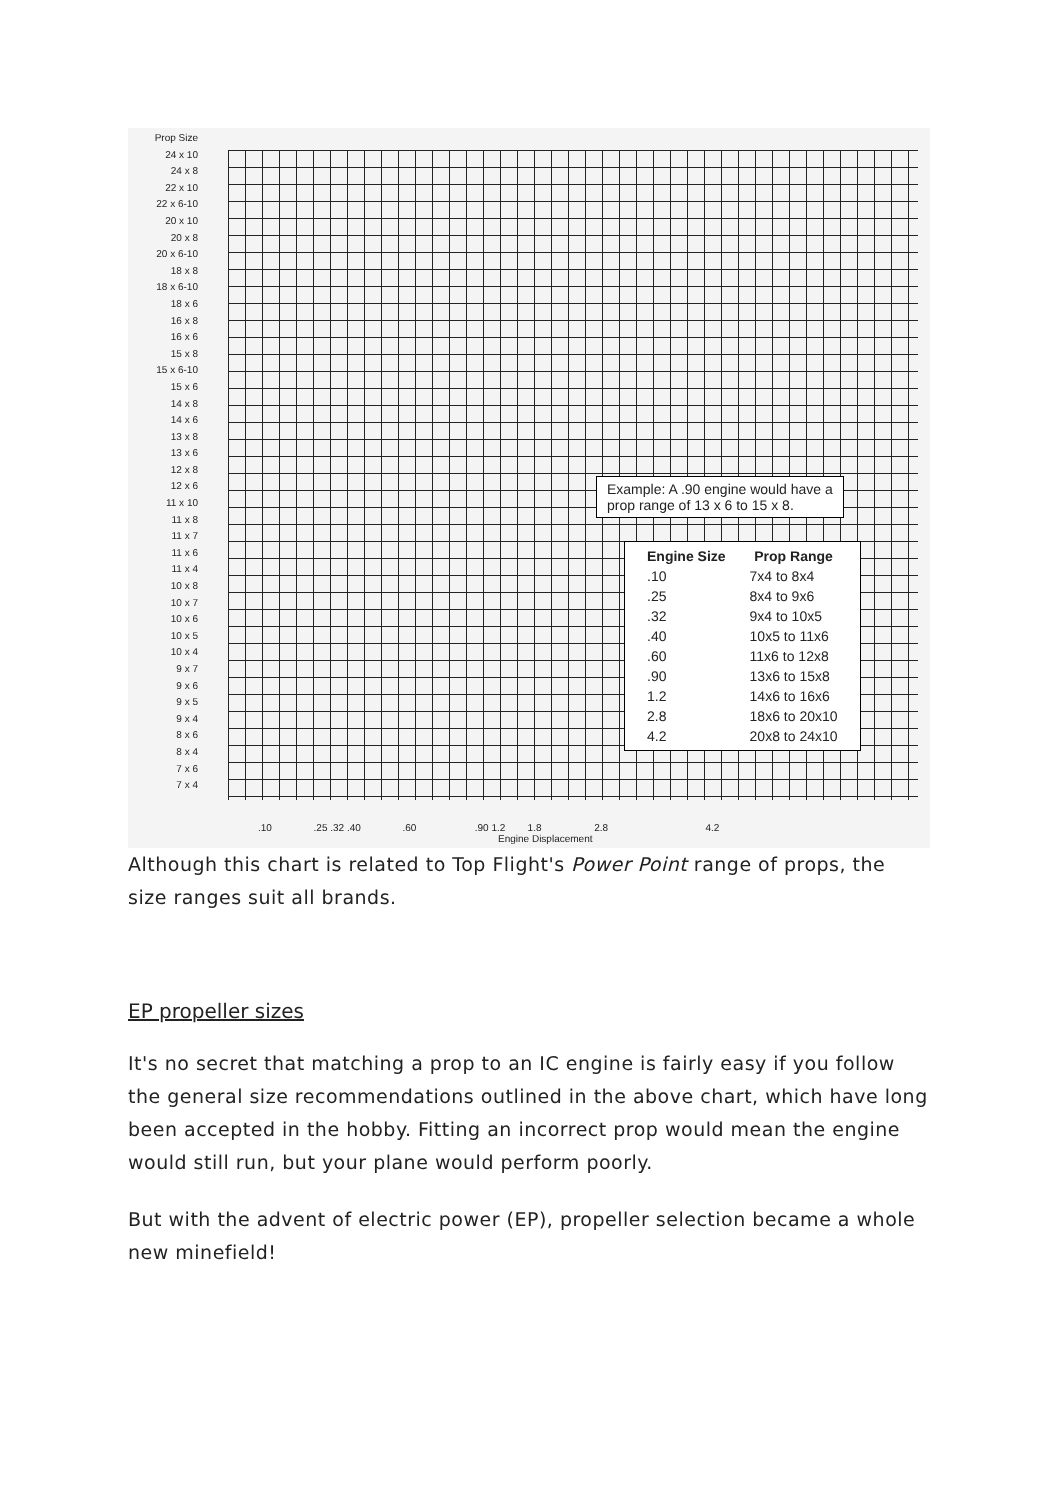Prop Size
24 x 10
24 x 8
22 x 10
22 x 6-10
20 x 10
20 x 8
20 x 6-10
18 x 8
18 x 6-10
18 x 6
16 x 8
16 x 6
15 x 8
15 x 6-10
15 x 6
14 x 8
14 x 6
13 x 8
13 x 6
12 x 8
12 x 6
11 x 10
11 x 8
11 x 7
11 x 6
11 x 4
10 x 8
10 x 7
10 x 6
10 x 5
10 x 4
9 x 7
9 x 6
9 x 5
9 x 4
8 x 6
8 x 4
7 x 6
7 x 4
Example: A .90 engine would have a
prop range of 13 x 6 to 15 x 8.
| Engine Size | Prop Range |
| --- | --- |
| .10 | 7x4 to 8x4 |
| .25 | 8x4 to 9x6 |
| .32 | 9x4 to 10x5 |
| .40 | 10x5 to 11x6 |
| .60 | 11x6 to 12x8 |
| .90 | 13x6 to 15x8 |
| 1.2 | 14x6 to 16x6 |
| 2.8 | 18x6 to 20x10 |
| 4.2 | 20x8 to 24x10 |
.10 .25 .32 .40 .60 .90 1.2 1.8 2.8 4.2
Engine Displacement
Although this chart is related to Top Flight's Power Point range of props, the size ranges suit all brands.
EP propeller sizes
It's no secret that matching a prop to an IC engine is fairly easy if you follow the general size recommendations outlined in the above chart, which have long been accepted in the hobby. Fitting an incorrect prop would mean the engine would still run, but your plane would perform poorly.
But with the advent of electric power (EP), propeller selection became a whole new minefield!